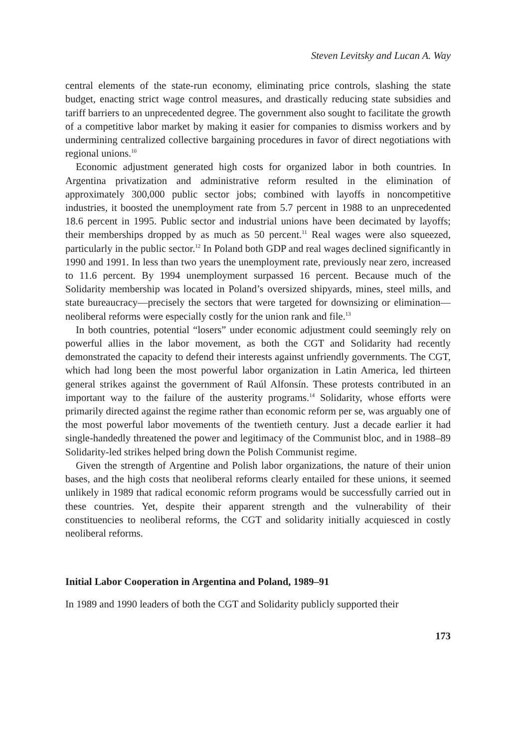Steven Levitsky and Lucan A. Way
central elements of the state-run economy, eliminating price controls, slashing the state budget, enacting strict wage control measures, and drastically reducing state subsidies and tariff barriers to an unprecedented degree. The government also sought to facilitate the growth of a competitive labor market by making it easier for companies to dismiss workers and by undermining centralized collective bargaining procedures in favor of direct negotiations with regional unions.<sup>10</sup>
Economic adjustment generated high costs for organized labor in both countries. In Argentina privatization and administrative reform resulted in the elimination of approximately 300,000 public sector jobs; combined with layoffs in noncompetitive industries, it boosted the unemployment rate from 5.7 percent in 1988 to an unprecedented 18.6 percent in 1995. Public sector and industrial unions have been decimated by layoffs; their memberships dropped by as much as 50 percent.<sup>11</sup> Real wages were also squeezed, particularly in the public sector.<sup>12</sup> In Poland both GDP and real wages declined significantly in 1990 and 1991. In less than two years the unemployment rate, previously near zero, increased to 11.6 percent. By 1994 unemployment surpassed 16 percent. Because much of the Solidarity membership was located in Poland’s oversized shipyards, mines, steel mills, and state bureaucracy—precisely the sectors that were targeted for downsizing or elimination—neoliberal reforms were especially costly for the union rank and file.<sup>13</sup>
In both countries, potential “losers” under economic adjustment could seemingly rely on powerful allies in the labor movement, as both the CGT and Solidarity had recently demonstrated the capacity to defend their interests against unfriendly governments. The CGT, which had long been the most powerful labor organization in Latin America, led thirteen general strikes against the government of Raúl Alfonsín. These protests contributed in an important way to the failure of the austerity programs.<sup>14</sup> Solidarity, whose efforts were primarily directed against the regime rather than economic reform per se, was arguably one of the most powerful labor movements of the twentieth century. Just a decade earlier it had single-handedly threatened the power and legitimacy of the Communist bloc, and in 1988–89 Solidarity-led strikes helped bring down the Polish Communist regime.
Given the strength of Argentine and Polish labor organizations, the nature of their union bases, and the high costs that neoliberal reforms clearly entailed for these unions, it seemed unlikely in 1989 that radical economic reform programs would be successfully carried out in these countries. Yet, despite their apparent strength and the vulnerability of their constituencies to neoliberal reforms, the CGT and solidarity initially acquiesced in costly neoliberal reforms.
Initial Labor Cooperation in Argentina and Poland, 1989–91
In 1989 and 1990 leaders of both the CGT and Solidarity publicly supported their
173